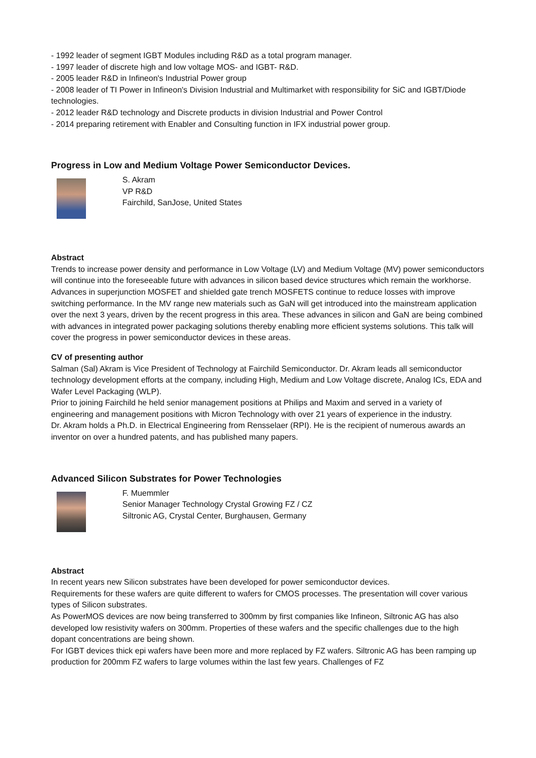- 1992 leader of segment IGBT Modules including R&D as a total program manager.
- 1997 leader of discrete high and low voltage MOS- and IGBT- R&D.
- 2005 leader R&D in Infineon's Industrial Power group
- 2008 leader of TI Power in Infineon's Division Industrial and Multimarket with responsibility for SiC and IGBT/Diode technologies.
- 2012 leader R&D technology and Discrete products in division Industrial and Power Control
- 2014 preparing retirement with Enabler and Consulting function in IFX industrial power group.
Progress in Low and Medium Voltage Power Semiconductor Devices.
S. Akram
VP R&D
Fairchild, SanJose, United States
Abstract
Trends to increase power density and performance in Low Voltage (LV) and Medium Voltage (MV) power semiconductors will continue into the foreseeable future with advances in silicon based device structures which remain the workhorse. Advances in superjunction MOSFET and shielded gate trench MOSFETS continue to reduce losses with improve switching performance. In the MV range new materials such as GaN will get introduced into the mainstream application over the next 3 years, driven by the recent progress in this area. These advances in silicon and GaN are being combined with advances in integrated power packaging solutions thereby enabling more efficient systems solutions. This talk will cover the progress in power semiconductor devices in these areas.
CV of presenting author
Salman (Sal) Akram is Vice President of Technology at Fairchild Semiconductor. Dr. Akram leads all semiconductor technology development efforts at the company, including High, Medium and Low Voltage discrete, Analog ICs, EDA and Wafer Level Packaging (WLP).
Prior to joining Fairchild he held senior management positions at Philips and Maxim and served in a variety of engineering and management positions with Micron Technology with over 21 years of experience in the industry.
Dr. Akram holds a Ph.D. in Electrical Engineering from Rensselaer (RPI). He is the recipient of numerous awards an inventor on over a hundred patents, and has published many papers.
Advanced Silicon Substrates for Power Technologies
F. Muemmler
Senior Manager Technology Crystal Growing FZ / CZ
Siltronic AG, Crystal Center, Burghausen, Germany
Abstract
In recent years new Silicon substrates have been developed for power semiconductor devices.
Requirements for these wafers are quite different to wafers for CMOS processes. The presentation will cover various types of Silicon substrates.
As PowerMOS devices are now being transferred to 300mm by first companies like Infineon, Siltronic AG has also developed low resistivity wafers on 300mm. Properties of these wafers and the specific challenges due to the high dopant concentrations are being shown.
For IGBT devices thick epi wafers have been more and more replaced by FZ wafers. Siltronic AG has been ramping up production for 200mm FZ wafers to large volumes within the last few years. Challenges of FZ